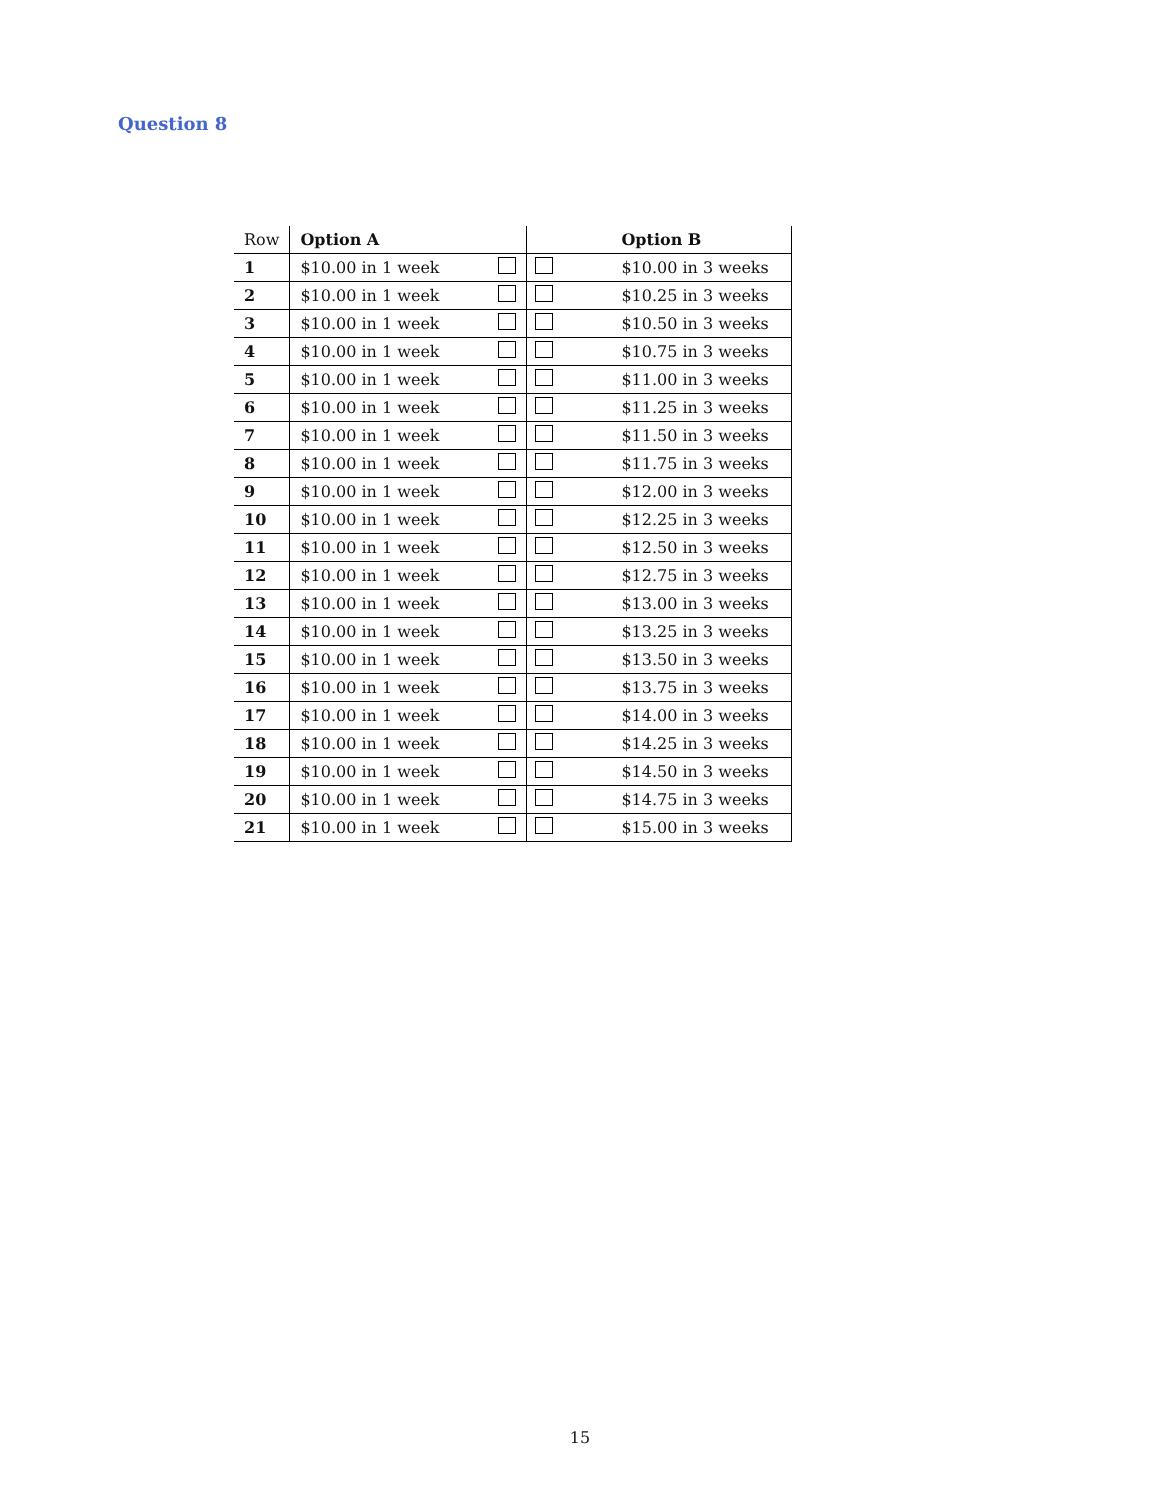Question 8
| Row | Option A | | | Option B |
| 1 | $10.00 in 1 week | | | $10.00 in 3 weeks |
| 2 | $10.00 in 1 week | | | $10.25 in 3 weeks |
| 3 | $10.00 in 1 week | | | $10.50 in 3 weeks |
| 4 | $10.00 in 1 week | | | $10.75 in 3 weeks |
| 5 | $10.00 in 1 week | | | $11.00 in 3 weeks |
| 6 | $10.00 in 1 week | | | $11.25 in 3 weeks |
| 7 | $10.00 in 1 week | | | $11.50 in 3 weeks |
| 8 | $10.00 in 1 week | | | $11.75 in 3 weeks |
| 9 | $10.00 in 1 week | | | $12.00 in 3 weeks |
| 10 | $10.00 in 1 week | | | $12.25 in 3 weeks |
| 11 | $10.00 in 1 week | | | $12.50 in 3 weeks |
| 12 | $10.00 in 1 week | | | $12.75 in 3 weeks |
| 13 | $10.00 in 1 week | | | $13.00 in 3 weeks |
| 14 | $10.00 in 1 week | | | $13.25 in 3 weeks |
| 15 | $10.00 in 1 week | | | $13.50 in 3 weeks |
| 16 | $10.00 in 1 week | | | $13.75 in 3 weeks |
| 17 | $10.00 in 1 week | | | $14.00 in 3 weeks |
| 18 | $10.00 in 1 week | | | $14.25 in 3 weeks |
| 19 | $10.00 in 1 week | | | $14.50 in 3 weeks |
| 20 | $10.00 in 1 week | | | $14.75 in 3 weeks |
| 21 | $10.00 in 1 week | | | $15.00 in 3 weeks |
15